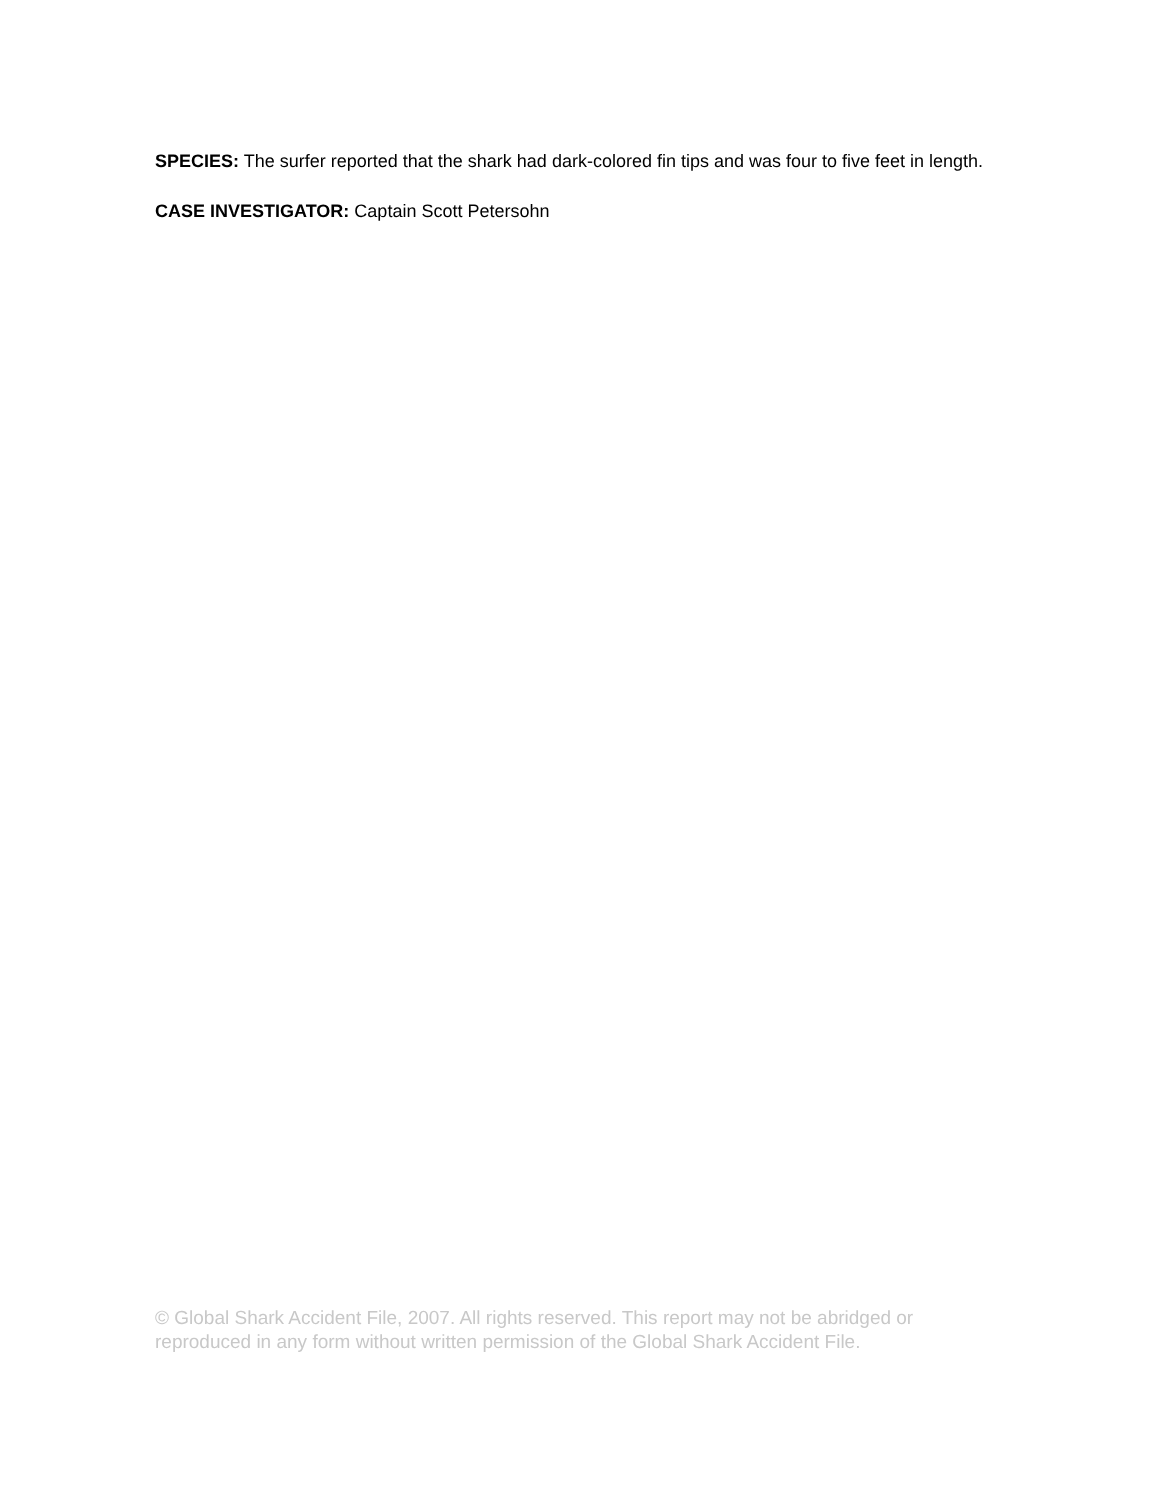SPECIES: The surfer reported that the shark had dark-colored fin tips and was four to five feet in length.
CASE INVESTIGATOR: Captain Scott Petersohn
© Global Shark Accident File, 2007. All rights reserved. This report may not be abridged or reproduced in any form without written permission of the Global Shark Accident File.